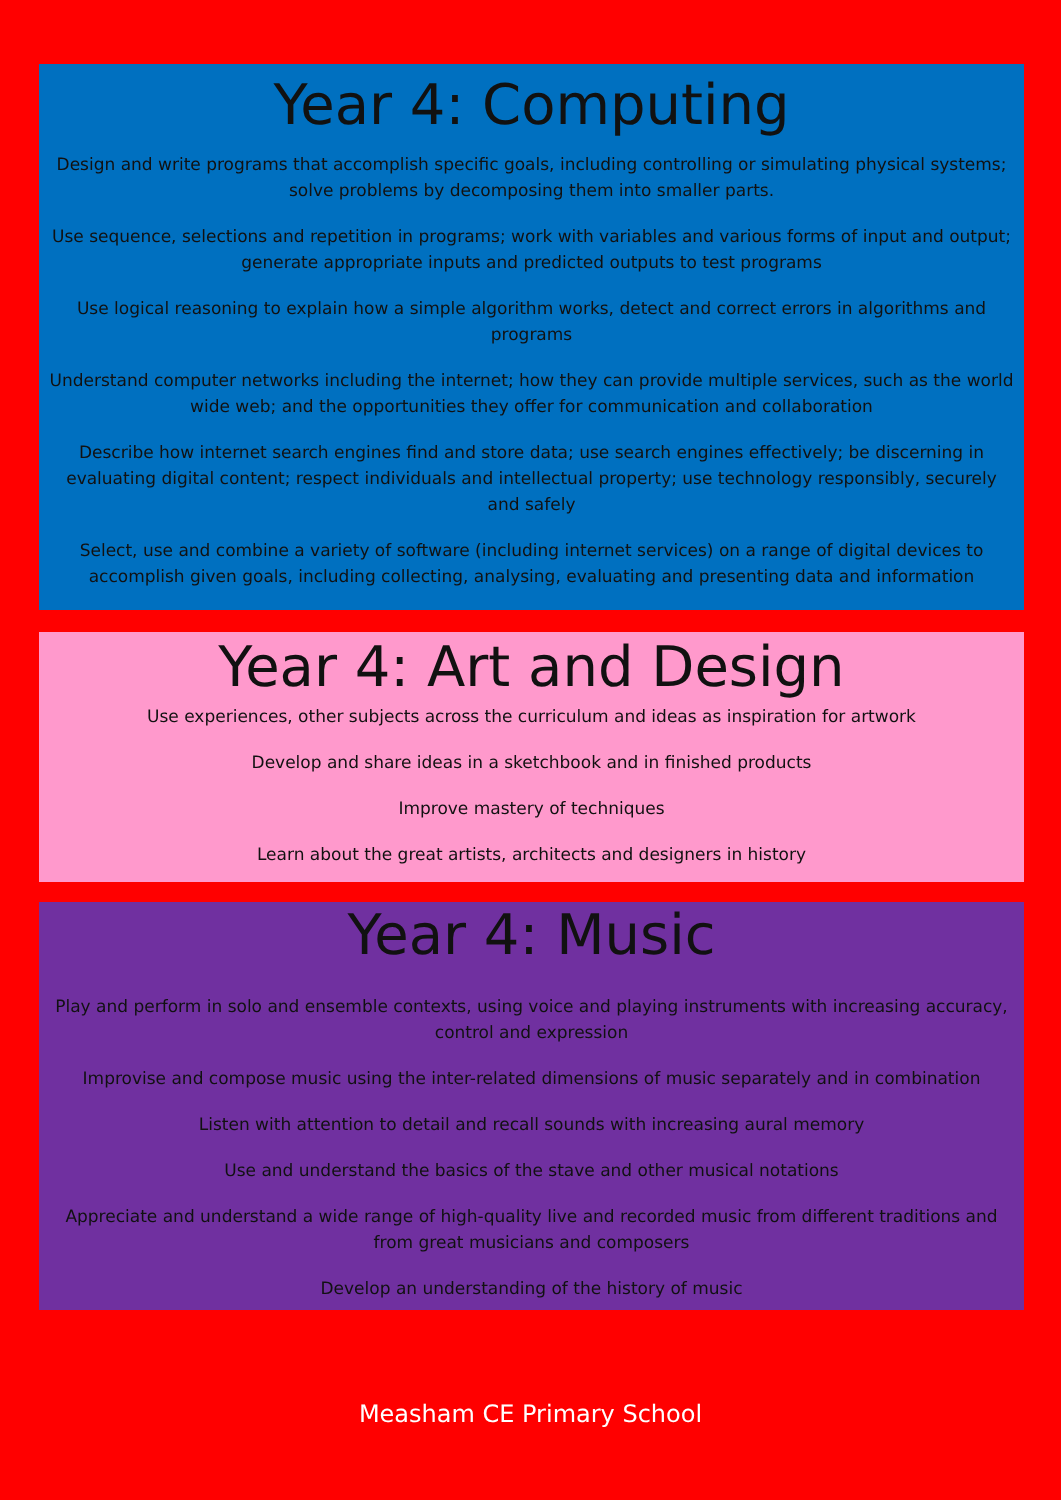Year 4: Computing
Design and write programs that accomplish specific goals, including controlling or simulating physical systems; solve problems by decomposing them into smaller parts.
Use sequence, selections and repetition in programs; work with variables and various forms of input and output; generate appropriate inputs and predicted outputs to test programs
Use logical reasoning to explain how a simple algorithm works, detect and correct errors in algorithms and programs
Understand computer networks including the internet; how they can provide multiple services, such as the world wide web; and the opportunities they offer for communication and collaboration
Describe how internet search engines find and store data; use search engines effectively; be discerning in evaluating digital content; respect individuals and intellectual property; use technology responsibly, securely and safely
Select, use and combine a variety of software (including internet services) on a range of digital devices to accomplish given goals, including collecting, analysing, evaluating and presenting data and information
Year 4: Art and Design
Use experiences, other subjects across the curriculum and ideas as inspiration for artwork
Develop and share ideas in a sketchbook and in finished products
Improve mastery of techniques
Learn about the great artists, architects and designers in history
Year 4: Music
Play and perform in solo and ensemble contexts, using voice and playing instruments with increasing accuracy, control and expression
Improvise and compose music using the inter-related dimensions of music separately and in combination
Listen with attention to detail and recall sounds with increasing aural memory
Use and understand the basics of the stave and other musical notations
Appreciate and understand a wide range of high-quality live and recorded music from different traditions and from great musicians and composers
Develop an understanding of the history of music
Measham CE Primary School